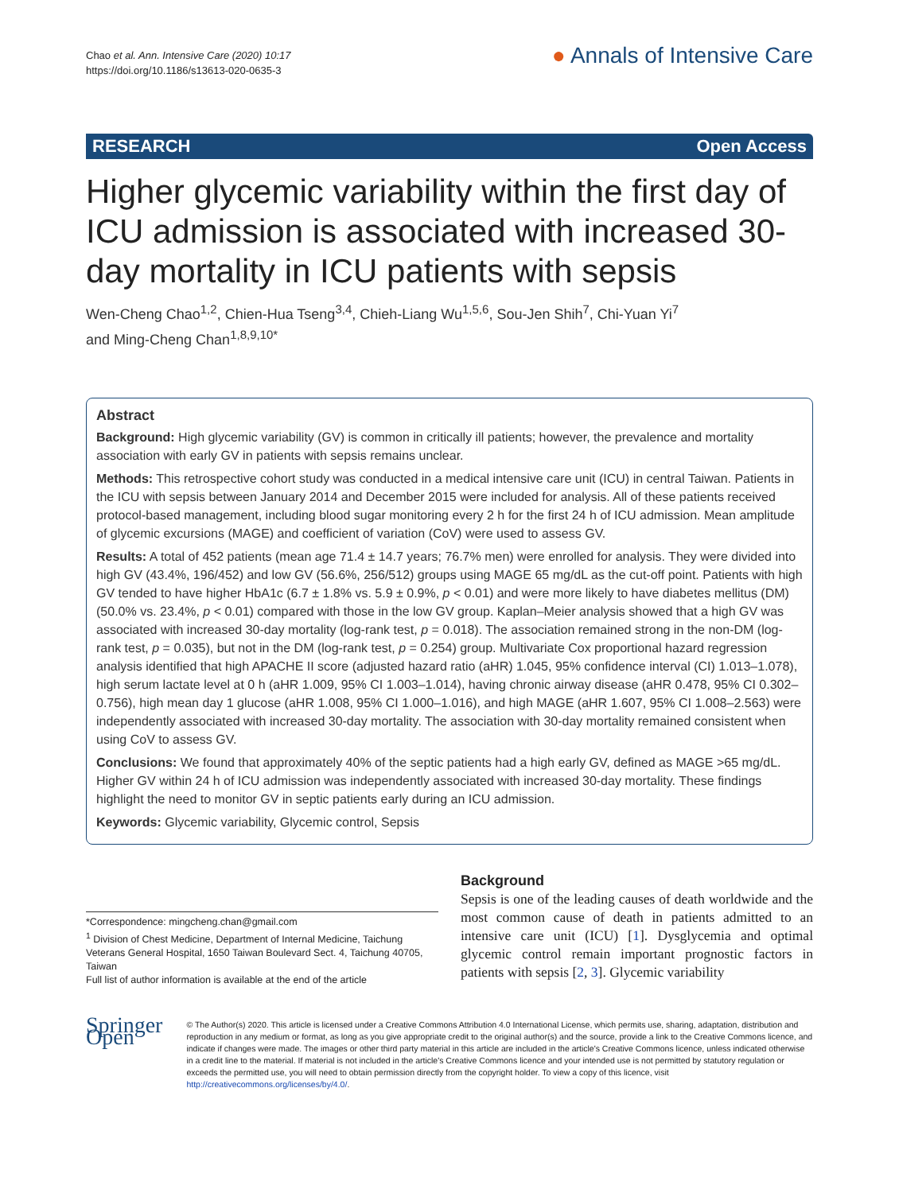Chao et al. Ann. Intensive Care (2020) 10:17
https://doi.org/10.1186/s13613-020-0635-3
● Annals of Intensive Care
RESEARCH Open Access
Higher glycemic variability within the first day of ICU admission is associated with increased 30-day mortality in ICU patients with sepsis
Wen-Cheng Chao<sup>1,2</sup>, Chien-Hua Tseng<sup>3,4</sup>, Chieh-Liang Wu<sup>1,5,6</sup>, Sou-Jen Shih<sup>7</sup>, Chi-Yuan Yi<sup>7</sup>
and Ming-Cheng Chan<sup>1,8,9,10*</sup>
Abstract
Background: High glycemic variability (GV) is common in critically ill patients; however, the prevalence and mortality association with early GV in patients with sepsis remains unclear.
Methods: This retrospective cohort study was conducted in a medical intensive care unit (ICU) in central Taiwan. Patients in the ICU with sepsis between January 2014 and December 2015 were included for analysis. All of these patients received protocol-based management, including blood sugar monitoring every 2 h for the first 24 h of ICU admission. Mean amplitude of glycemic excursions (MAGE) and coefficient of variation (CoV) were used to assess GV.
Results: A total of 452 patients (mean age 71.4 ± 14.7 years; 76.7% men) were enrolled for analysis. They were divided into high GV (43.4%, 196/452) and low GV (56.6%, 256/512) groups using MAGE 65 mg/dL as the cut-off point. Patients with high GV tended to have higher HbA1c (6.7 ± 1.8% vs. 5.9 ± 0.9%, p < 0.01) and were more likely to have diabetes mellitus (DM) (50.0% vs. 23.4%, p < 0.01) compared with those in the low GV group. Kaplan–Meier analysis showed that a high GV was associated with increased 30-day mortality (log-rank test, p = 0.018). The association remained strong in the non-DM (log-rank test, p = 0.035), but not in the DM (log-rank test, p = 0.254) group. Multivariate Cox proportional hazard regression analysis identified that high APACHE II score (adjusted hazard ratio (aHR) 1.045, 95% confidence interval (CI) 1.013–1.078), high serum lactate level at 0 h (aHR 1.009, 95% CI 1.003–1.014), having chronic airway disease (aHR 0.478, 95% CI 0.302–0.756), high mean day 1 glucose (aHR 1.008, 95% CI 1.000–1.016), and high MAGE (aHR 1.607, 95% CI 1.008–2.563) were independently associated with increased 30-day mortality. The association with 30-day mortality remained consistent when using CoV to assess GV.
Conclusions: We found that approximately 40% of the septic patients had a high early GV, defined as MAGE >65 mg/dL. Higher GV within 24 h of ICU admission was independently associated with increased 30-day mortality. These findings highlight the need to monitor GV in septic patients early during an ICU admission.
Keywords: Glycemic variability, Glycemic control, Sepsis
*Correspondence: mingcheng.chan@gmail.com
<sup>1</sup> Division of Chest Medicine, Department of Internal Medicine, Taichung Veterans General Hospital, 1650 Taiwan Boulevard Sect. 4, Taichung 40705, Taiwan
Full list of author information is available at the end of the article
Background
Sepsis is one of the leading causes of death worldwide and the most common cause of death in patients admitted to an intensive care unit (ICU) [1]. Dysglycemia and optimal glycemic control remain important prognostic factors in patients with sepsis [2, 3]. Glycemic variability
Springer Open
© The Author(s) 2020. This article is licensed under a Creative Commons Attribution 4.0 International License, which permits use, sharing, adaptation, distribution and reproduction in any medium or format, as long as you give appropriate credit to the original author(s) and the source, provide a link to the Creative Commons licence, and indicate if changes were made. The images or other third party material in this article are included in the article's Creative Commons licence, unless indicated otherwise in a credit line to the material. If material is not included in the article's Creative Commons licence and your intended use is not permitted by statutory regulation or exceeds the permitted use, you will need to obtain permission directly from the copyright holder. To view a copy of this licence, visit http://creativecommons.org/licenses/by/4.0/.